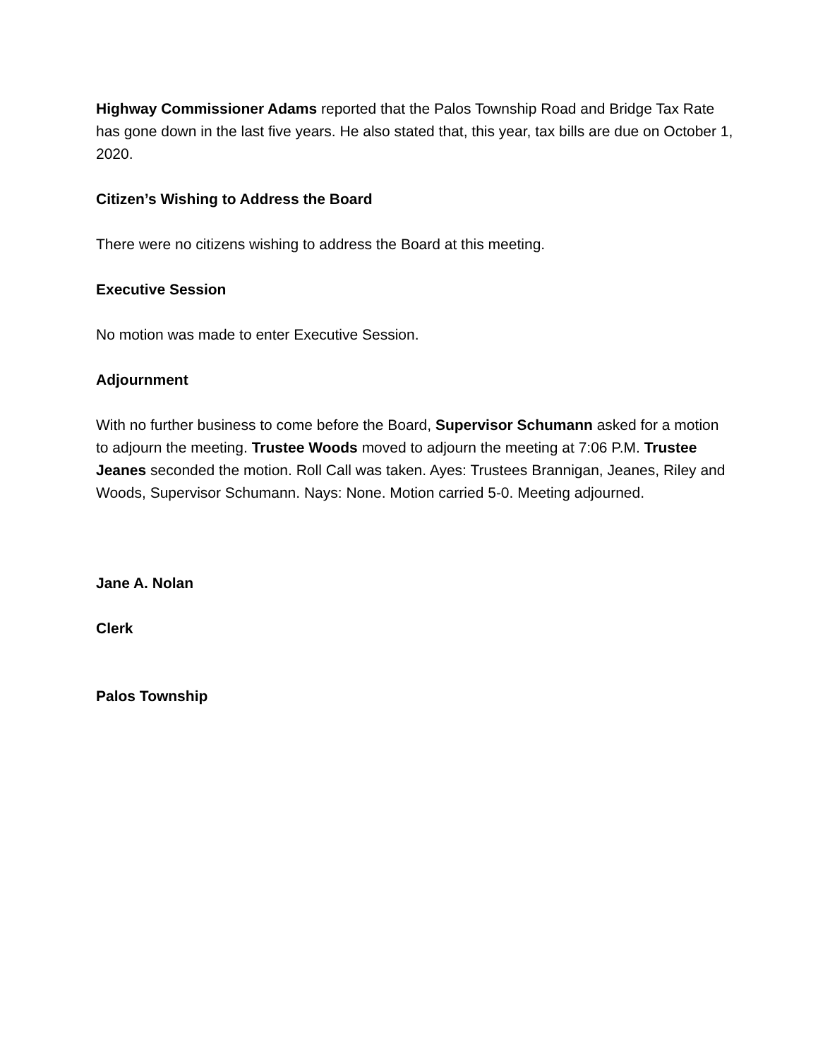Highway Commissioner Adams reported that the Palos Township Road and Bridge Tax Rate has gone down in the last five years. He also stated that, this year, tax bills are due on October 1, 2020.
Citizen’s Wishing to Address the Board
There were no citizens wishing to address the Board at this meeting.
Executive Session
No motion was made to enter Executive Session.
Adjournment
With no further business to come before the Board, Supervisor Schumann asked for a motion to adjourn the meeting. Trustee Woods moved to adjourn the meeting at 7:06 P.M. Trustee Jeanes seconded the motion. Roll Call was taken. Ayes: Trustees Brannigan, Jeanes, Riley and Woods, Supervisor Schumann. Nays: None. Motion carried 5-0. Meeting adjourned.
Jane A. Nolan
Clerk
Palos Township